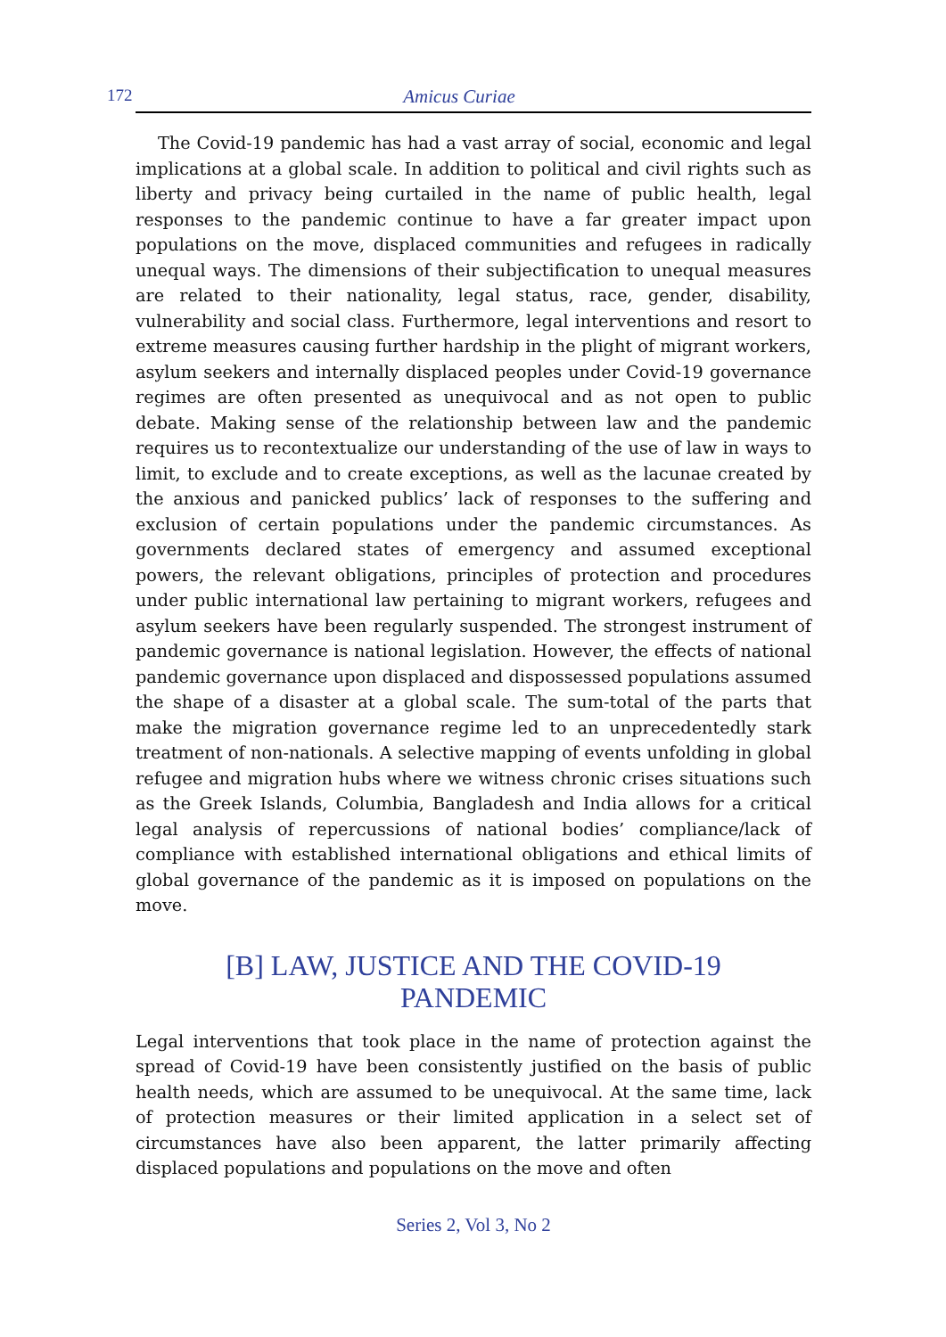172 Amicus Curiae
The Covid-19 pandemic has had a vast array of social, economic and legal implications at a global scale. In addition to political and civil rights such as liberty and privacy being curtailed in the name of public health, legal responses to the pandemic continue to have a far greater impact upon populations on the move, displaced communities and refugees in radically unequal ways. The dimensions of their subjectification to unequal measures are related to their nationality, legal status, race, gender, disability, vulnerability and social class. Furthermore, legal interventions and resort to extreme measures causing further hardship in the plight of migrant workers, asylum seekers and internally displaced peoples under Covid-19 governance regimes are often presented as unequivocal and as not open to public debate. Making sense of the relationship between law and the pandemic requires us to recontextualize our understanding of the use of law in ways to limit, to exclude and to create exceptions, as well as the lacunae created by the anxious and panicked publics’ lack of responses to the suffering and exclusion of certain populations under the pandemic circumstances. As governments declared states of emergency and assumed exceptional powers, the relevant obligations, principles of protection and procedures under public international law pertaining to migrant workers, refugees and asylum seekers have been regularly suspended. The strongest instrument of pandemic governance is national legislation. However, the effects of national pandemic governance upon displaced and dispossessed populations assumed the shape of a disaster at a global scale. The sum-total of the parts that make the migration governance regime led to an unprecedentedly stark treatment of non-nationals. A selective mapping of events unfolding in global refugee and migration hubs where we witness chronic crises situations such as the Greek Islands, Columbia, Bangladesh and India allows for a critical legal analysis of repercussions of national bodies’ compliance/lack of compliance with established international obligations and ethical limits of global governance of the pandemic as it is imposed on populations on the move.
[B] LAW, JUSTICE AND THE COVID-19
PANDEMIC
Legal interventions that took place in the name of protection against the spread of Covid-19 have been consistently justified on the basis of public health needs, which are assumed to be unequivocal. At the same time, lack of protection measures or their limited application in a select set of circumstances have also been apparent, the latter primarily affecting displaced populations and populations on the move and often
Series 2, Vol 3, No 2